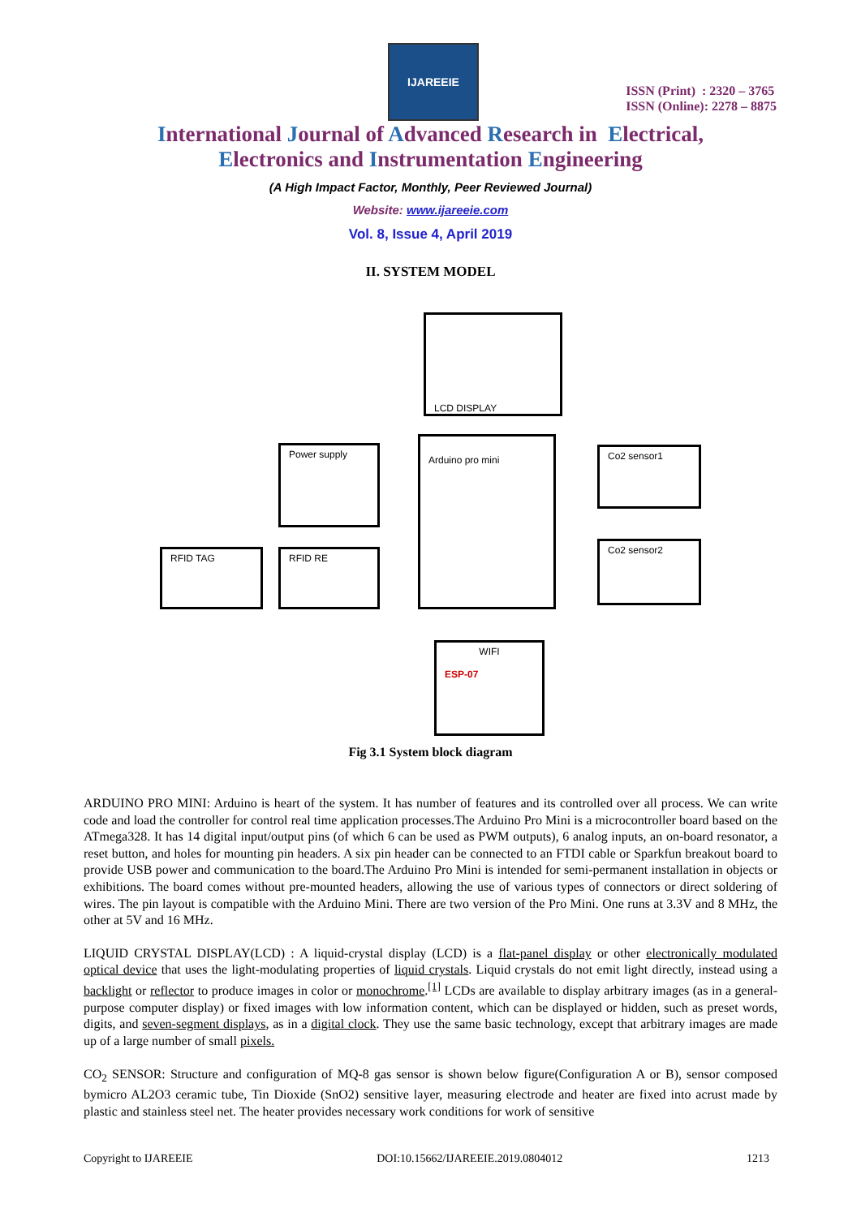IJAREEIE
ISSN (Print) : 2320 – 3765
ISSN (Online): 2278 – 8875
International Journal of Advanced Research in Electrical,
Electronics and Instrumentation Engineering
(A High Impact Factor, Monthly, Peer Reviewed Journal)
Website: www.ijareeie.com
Vol. 8, Issue 4, April 2019
II. SYSTEM MODEL
LCD DISPLAY
Power supply
Arduino pro mini
Co2 sensor1
Co2 sensor2
RFID TAG RFID RE
WIFI
ESP-07
Fig 3.1 System block diagram
ARDUINO PRO MINI: Arduino is heart of the system. It has number of features and its controlled over all process. We can write code and load the controller for control real time application processes.The Arduino Pro Mini is a microcontroller board based on the ATmega328. It has 14 digital input/output pins (of which 6 can be used as PWM outputs), 6 analog inputs, an on-board resonator, a reset button, and holes for mounting pin headers. A six pin header can be connected to an FTDI cable or Sparkfun breakout board to provide USB power and communication to the board.The Arduino Pro Mini is intended for semi-permanent installation in objects or exhibitions. The board comes without pre-mounted headers, allowing the use of various types of connectors or direct soldering of wires. The pin layout is compatible with the Arduino Mini. There are two version of the Pro Mini. One runs at 3.3V and 8 MHz, the other at 5V and 16 MHz.
LIQUID CRYSTAL DISPLAY(LCD) : A liquid-crystal display (LCD) is a flat-panel display or other electronically modulated optical device that uses the light-modulating properties of liquid crystals. Liquid crystals do not emit light directly, instead using a backlight or reflector to produce images in color or monochrome.<sup>[1]</sup> LCDs are available to display arbitrary images (as in a general-purpose computer display) or fixed images with low information content, which can be displayed or hidden, such as preset words, digits, and seven-segment displays, as in a digital clock. They use the same basic technology, except that arbitrary images are made up of a large number of small pixels.
CO<sub>2</sub> SENSOR: Structure and configuration of MQ-8 gas sensor is shown below figure(Configuration A or B), sensor composed bymicro AL2O3 ceramic tube, Tin Dioxide (SnO2) sensitive layer, measuring electrode and heater are fixed into acrust made by plastic and stainless steel net. The heater provides necessary work conditions for work of sensitive
Copyright to IJAREEIE DOI:10.15662/IJAREEIE.2019.0804012 1213